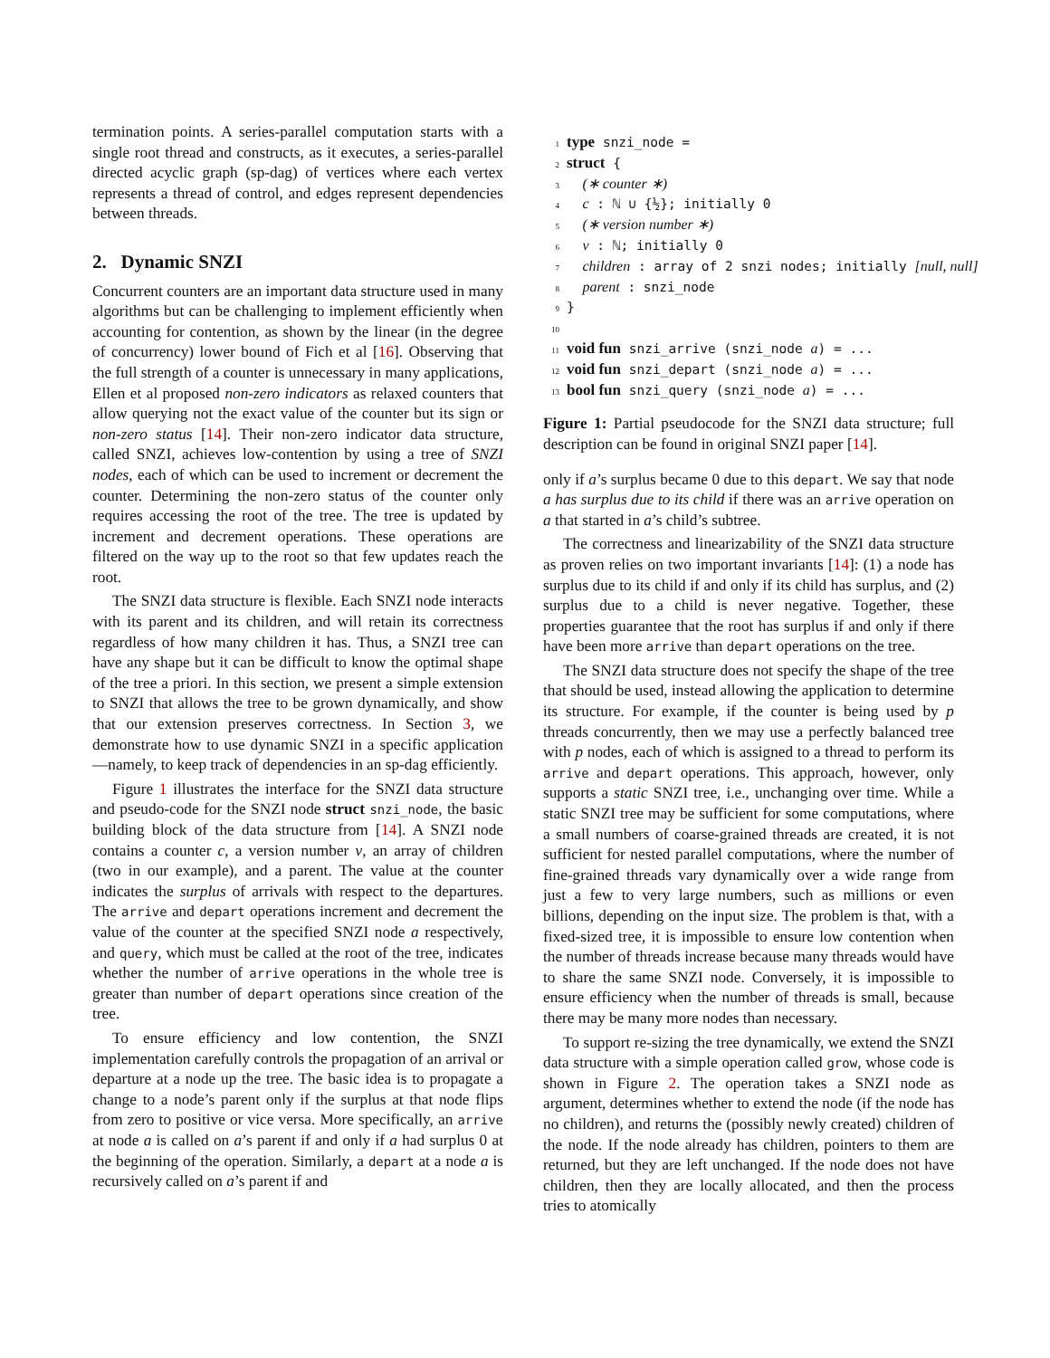termination points. A series-parallel computation starts with a single root thread and constructs, as it executes, a series-parallel directed acyclic graph (sp-dag) of vertices where each vertex represents a thread of control, and edges represent dependencies between threads.
2. Dynamic SNZI
Concurrent counters are an important data structure used in many algorithms but can be challenging to implement efficiently when accounting for contention, as shown by the linear (in the degree of concurrency) lower bound of Fich et al [16]. Observing that the full strength of a counter is unnecessary in many applications, Ellen et al proposed non-zero indicators as relaxed counters that allow querying not the exact value of the counter but its sign or non-zero status [14]. Their non-zero indicator data structure, called SNZI, achieves low-contention by using a tree of SNZI nodes, each of which can be used to increment or decrement the counter. Determining the non-zero status of the counter only requires accessing the root of the tree. The tree is updated by increment and decrement operations. These operations are filtered on the way up to the root so that few updates reach the root.
The SNZI data structure is flexible. Each SNZI node interacts with its parent and its children, and will retain its correctness regardless of how many children it has. Thus, a SNZI tree can have any shape but it can be difficult to know the optimal shape of the tree a priori. In this section, we present a simple extension to SNZI that allows the tree to be grown dynamically, and show that our extension preserves correctness. In Section 3, we demonstrate how to use dynamic SNZI in a specific application—namely, to keep track of dependencies in an sp-dag efficiently.
Figure 1 illustrates the interface for the SNZI data structure and pseudo-code for the SNZI node struct snzi_node, the basic building block of the data structure from [14]. A SNZI node contains a counter c, a version number v, an array of children (two in our example), and a parent. The value at the counter indicates the surplus of arrivals with respect to the departures. The arrive and depart operations increment and decrement the value of the counter at the specified SNZI node a respectively, and query, which must be called at the root of the tree, indicates whether the number of arrive operations in the whole tree is greater than number of depart operations since creation of the tree.
To ensure efficiency and low contention, the SNZI implementation carefully controls the propagation of an arrival or departure at a node up the tree. The basic idea is to propagate a change to a node’s parent only if the surplus at that node flips from zero to positive or vice versa. More specifically, an arrive at node a is called on a’s parent if and only if a had surplus 0 at the beginning of the operation. Similarly, a depart at a node a is recursively called on a’s parent if and
1 type snzi_node =
2 struct {
3 (∗ counter ∗)
4 c : ℕ ∪ {½}; initially 0
5 (∗ version number ∗)
6 v : ℕ; initially 0
7 children : array of 2 snzi nodes; initially [null, null]
8 parent : snzi_node
9 }
10
11 void fun snzi_arrive (snzi_node a) = ...
12 void fun snzi_depart (snzi_node a) = ...
13 bool fun snzi_query (snzi_node a) = ...
Figure 1: Partial pseudocode for the SNZI data structure; full description can be found in original SNZI paper [14].
only if a’s surplus became 0 due to this depart. We say that node a has surplus due to its child if there was an arrive operation on a that started in a’s child’s subtree.
The correctness and linearizability of the SNZI data structure as proven relies on two important invariants [14]: (1) a node has surplus due to its child if and only if its child has surplus, and (2) surplus due to a child is never negative. Together, these properties guarantee that the root has surplus if and only if there have been more arrive than depart operations on the tree.
The SNZI data structure does not specify the shape of the tree that should be used, instead allowing the application to determine its structure. For example, if the counter is being used by p threads concurrently, then we may use a perfectly balanced tree with p nodes, each of which is assigned to a thread to perform its arrive and depart operations. This approach, however, only supports a static SNZI tree, i.e., unchanging over time. While a static SNZI tree may be sufficient for some computations, where a small numbers of coarse-grained threads are created, it is not sufficient for nested parallel computations, where the number of fine-grained threads vary dynamically over a wide range from just a few to very large numbers, such as millions or even billions, depending on the input size. The problem is that, with a fixed-sized tree, it is impossible to ensure low contention when the number of threads increase because many threads would have to share the same SNZI node. Conversely, it is impossible to ensure efficiency when the number of threads is small, because there may be many more nodes than necessary.
To support re-sizing the tree dynamically, we extend the SNZI data structure with a simple operation called grow, whose code is shown in Figure 2. The operation takes a SNZI node as argument, determines whether to extend the node (if the node has no children), and returns the (possibly newly created) children of the node. If the node already has children, pointers to them are returned, but they are left unchanged. If the node does not have children, then they are locally allocated, and then the process tries to atomically